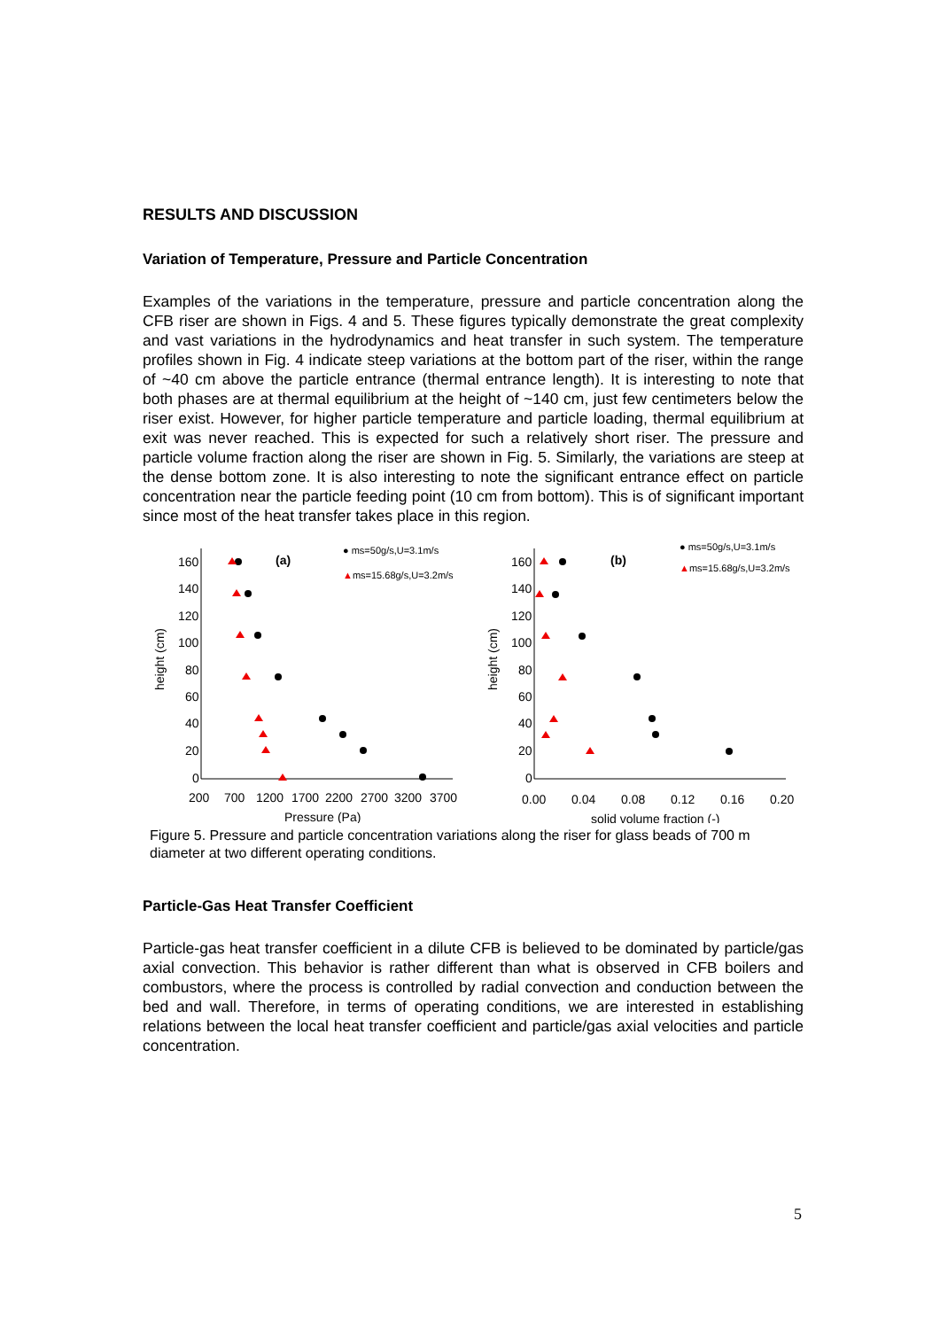RESULTS AND DISCUSSION
Variation of Temperature, Pressure and Particle Concentration
Examples of the variations in the temperature, pressure and particle concentration along the CFB riser are shown in Figs. 4 and 5. These figures typically demonstrate the great complexity and vast variations in the hydrodynamics and heat transfer in such system. The temperature profiles shown in Fig. 4 indicate steep variations at the bottom part of the riser, within the range of ~40 cm above the particle entrance (thermal entrance length). It is interesting to note that both phases are at thermal equilibrium at the height of ~140 cm, just few centimeters below the riser exist. However, for higher particle temperature and particle loading, thermal equilibrium at exit was never reached. This is expected for such a relatively short riser. The pressure and particle volume fraction along the riser are shown in Fig. 5. Similarly, the variations are steep at the dense bottom zone. It is also interesting to note the significant entrance effect on particle concentration near the particle feeding point (10 cm from bottom). This is of significant important since most of the heat transfer takes place in this region.
160
140
120
100
80
60
40
20
0
height (cm)
200
700
1200
1700
2200
2700
3200
3700
Pressure (Pa)
(a)
● ms=50g/s,U=3.1m/s
▲ms=15.68g/s,U=3.2m/s
160
140
120
100
80
60
40
20
0
height (cm)
0.00
0.04
0.08
0.12
0.16
0.20
solid volume fraction (-)
(b)
● ms=50g/s,U=3.1m/s
▲ms=15.68g/s,U=3.2m/s
Figure 5. Pressure and particle concentration variations along the riser for glass beads of 700 m diameter at two different operating conditions.
Particle-Gas Heat Transfer Coefficient
Particle-gas heat transfer coefficient in a dilute CFB is believed to be dominated by particle/gas axial convection. This behavior is rather different than what is observed in CFB boilers and combustors, where the process is controlled by radial convection and conduction between the bed and wall. Therefore, in terms of operating conditions, we are interested in establishing relations between the local heat transfer coefficient and particle/gas axial velocities and particle concentration.
5